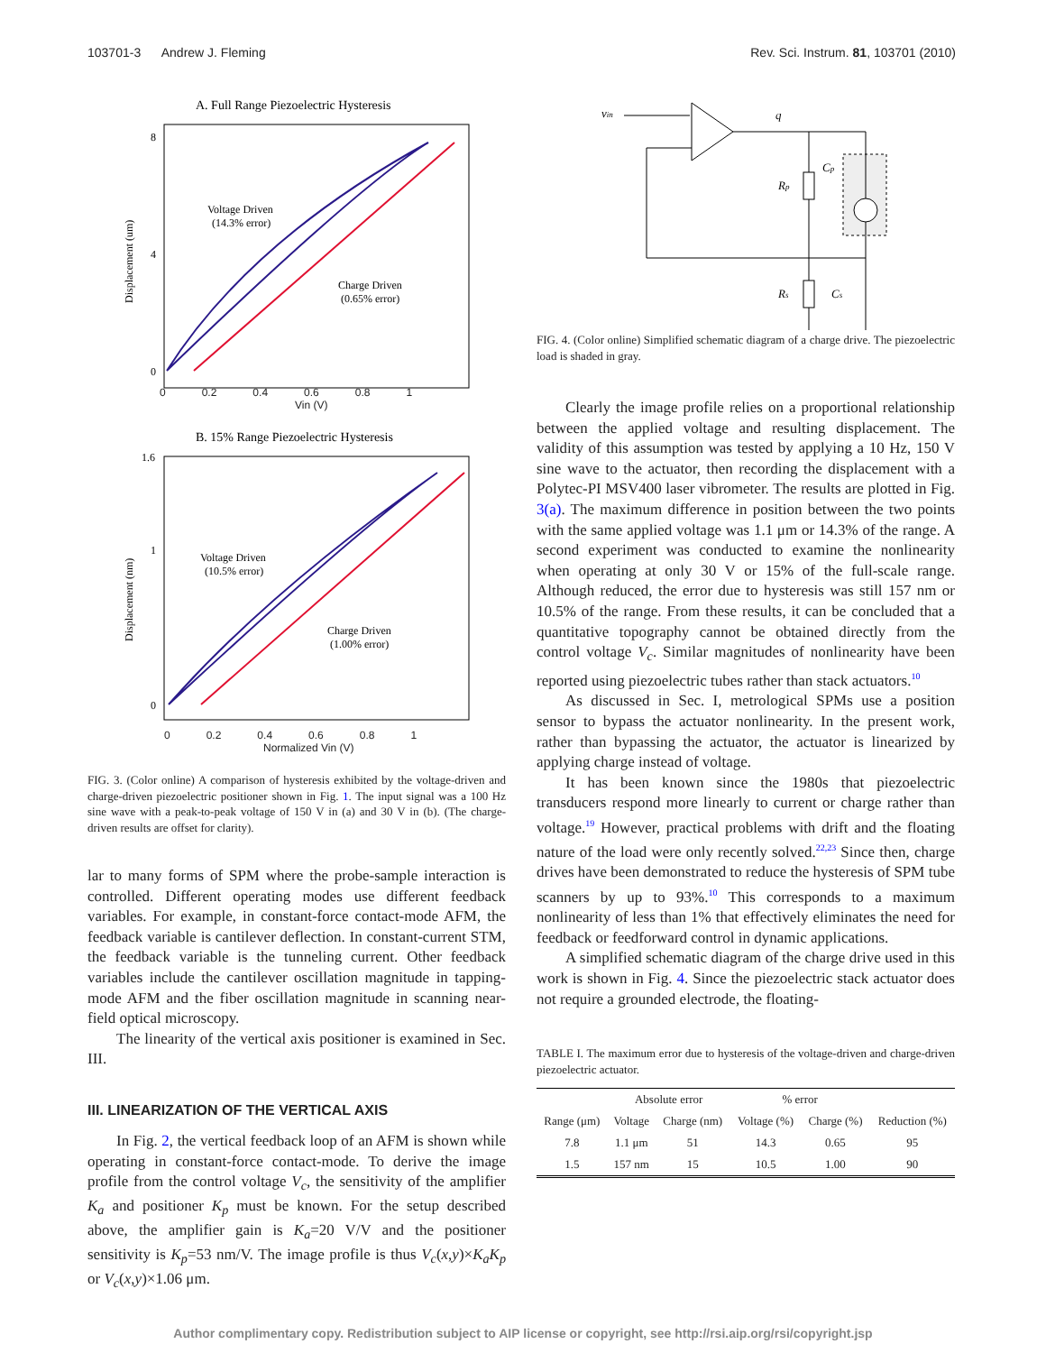103701-3 Andrew J. Fleming Rev. Sci. Instrum. 81, 103701 (2010)
A. Full Range Piezoelectric Hysteresis
Voltage Driven
(14.3% error)
Charge Driven
(0.65% error)
Displacement (um)
8
0
4
0 0.2 0.4 0.6 0.8 1
Vin (V)
B. 15% Range Piezoelectric Hysteresis
Voltage Driven
(10.5% error)
Charge Driven
(1.00% error)
Displacement (nm)
1.6
0
1
0 0.2 0.4 0.6 0.8 1
Normalized Vin (V)
FIG. 3. (Color online) A comparison of hysteresis exhibited by the voltage-driven and charge-driven piezoelectric positioner shown in Fig. 1. The input signal was a 100 Hz sine wave with a peak-to-peak voltage of 150 V in (a) and 30 V in (b). (The charge-driven results are offset for clarity).
lar to many forms of SPM where the probe-sample interaction is controlled. Different operating modes use different feedback variables. For example, in constant-force contact-mode AFM, the feedback variable is cantilever deflection. In constant-current STM, the feedback variable is the tunneling current. Other feedback variables include the cantilever oscillation magnitude in tapping-mode AFM and the fiber oscillation magnitude in scanning near-field optical microscopy.
The linearity of the vertical axis positioner is examined in Sec. III.
III. LINEARIZATION OF THE VERTICAL AXIS
In Fig. 2, the vertical feedback loop of an AFM is shown while operating in constant-force contact-mode. To derive the image profile from the control voltage V<sub>c</sub>, the sensitivity of the amplifier K<sub>a</sub> and positioner K<sub>p</sub> must be known. For the setup described above, the amplifier gain is K<sub>a</sub>=20 V/V and the positioner sensitivity is K<sub>p</sub>=53 nm/V. The image profile is thus V<sub>c</sub>(x,y)×K<sub>a</sub>K<sub>p</sub> or V<sub>c</sub>(x,y)×1.06 μm.
vin
q
Rp
Cp
Rs
Cs
FIG. 4. (Color online) Simplified schematic diagram of a charge drive. The piezoelectric load is shaded in gray.
Clearly the image profile relies on a proportional relationship between the applied voltage and resulting displacement. The validity of this assumption was tested by applying a 10 Hz, 150 V sine wave to the actuator, then recording the displacement with a Polytec-PI MSV400 laser vibrometer. The results are plotted in Fig. 3(a). The maximum difference in position between the two points with the same applied voltage was 1.1 μm or 14.3% of the range. A second experiment was conducted to examine the nonlinearity when operating at only 30 V or 15% of the full-scale range. Although reduced, the error due to hysteresis was still 157 nm or 10.5% of the range. From these results, it can be concluded that a quantitative topography cannot be obtained directly from the control voltage V<sub>c</sub>. Similar magnitudes of nonlinearity have been reported using piezoelectric tubes rather than stack actuators.<sup>10</sup>
As discussed in Sec. I, metrological SPMs use a position sensor to bypass the actuator nonlinearity. In the present work, rather than bypassing the actuator, the actuator is linearized by applying charge instead of voltage.
It has been known since the 1980s that piezoelectric transducers respond more linearly to current or charge rather than voltage.<sup>19</sup> However, practical problems with drift and the floating nature of the load were only recently solved.<sup>22,23</sup> Since then, charge drives have been demonstrated to reduce the hysteresis of SPM tube scanners by up to 93%.<sup>10</sup> This corresponds to a maximum nonlinearity of less than 1% that effectively eliminates the need for feedback or feedforward control in dynamic applications.
A simplified schematic diagram of the charge drive used in this work is shown in Fig. 4. Since the piezoelectric stack actuator does not require a grounded electrode, the floating-
TABLE I. The maximum error due to hysteresis of the voltage-driven and charge-driven piezoelectric actuator.
| | Absolute error | | % error | | |
| --- | --- | --- | --- | --- | --- |
| Range (μm) | Voltage | Charge (nm) | Voltage (%) | Charge (%) | Reduction (%) |
| 7.8 | 1.1 μm | 51 | 14.3 | 0.65 | 95 |
| 1.5 | 157 nm | 15 | 10.5 | 1.00 | 90 |
Author complimentary copy. Redistribution subject to AIP license or copyright, see http://rsi.aip.org/rsi/copyright.jsp